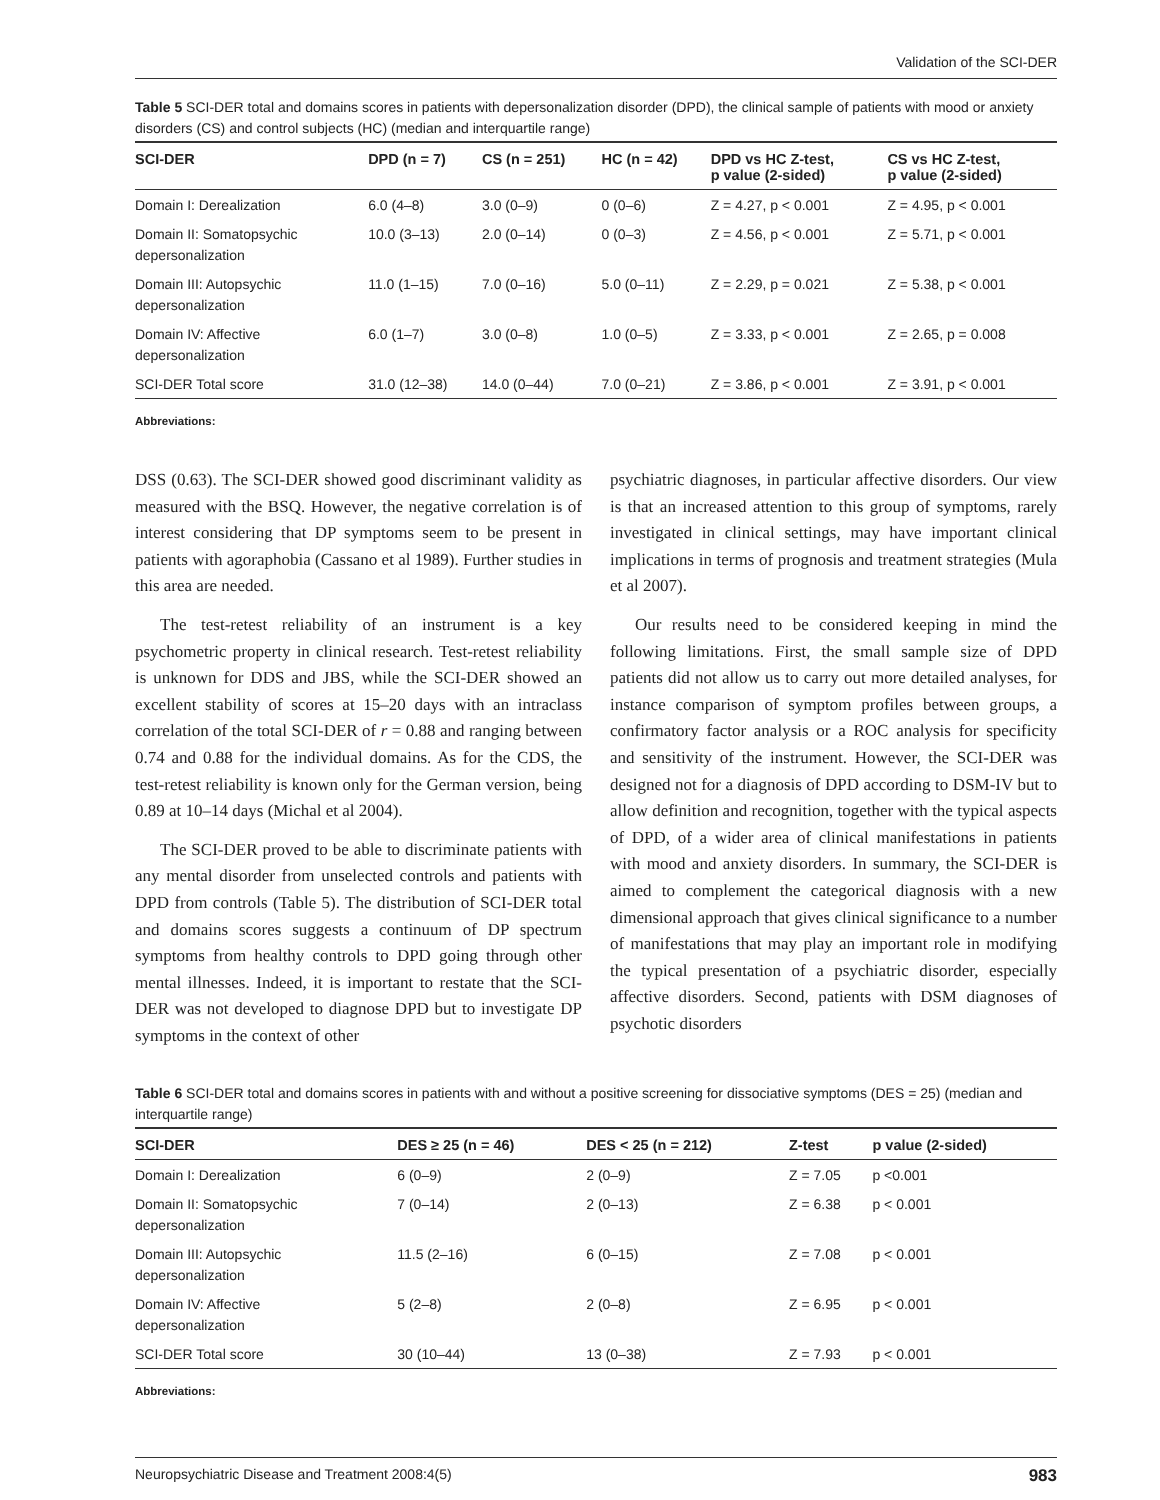Validation of the SCI-DER
Table 5 SCI-DER total and domains scores in patients with depersonalization disorder (DPD), the clinical sample of patients with mood or anxiety disorders (CS) and control subjects (HC) (median and interquartile range)
| SCI-DER | DPD (n = 7) | CS (n = 251) | HC (n = 42) | DPD vs HC Z-test, p value (2-sided) | CS vs HC Z-test, p value (2-sided) |
| --- | --- | --- | --- | --- | --- |
| Domain I: Derealization | 6.0 (4–8) | 3.0 (0–9) | 0 (0–6) | Z = 4.27, p < 0.001 | Z = 4.95, p < 0.001 |
| Domain II: Somatopsychic depersonalization | 10.0 (3–13) | 2.0 (0–14) | 0 (0–3) | Z = 4.56, p < 0.001 | Z = 5.71, p < 0.001 |
| Domain III: Autopsychic depersonalization | 11.0 (1–15) | 7.0 (0–16) | 5.0 (0–11) | Z = 2.29, p = 0.021 | Z = 5.38, p < 0.001 |
| Domain IV: Affective depersonalization | 6.0 (1–7) | 3.0 (0–8) | 1.0 (0–5) | Z = 3.33, p < 0.001 | Z = 2.65, p = 0.008 |
| SCI-DER Total score | 31.0 (12–38) | 14.0 (0–44) | 7.0 (0–21) | Z = 3.86, p < 0.001 | Z = 3.91, p < 0.001 |
Abbreviations:
DSS (0.63). The SCI-DER showed good discriminant validity as measured with the BSQ. However, the negative correlation is of interest considering that DP symptoms seem to be present in patients with agoraphobia (Cassano et al 1989). Further studies in this area are needed.
The test-retest reliability of an instrument is a key psychometric property in clinical research. Test-retest reliability is unknown for DDS and JBS, while the SCI-DER showed an excellent stability of scores at 15–20 days with an intraclass correlation of the total SCI-DER of r = 0.88 and ranging between 0.74 and 0.88 for the individual domains. As for the CDS, the test-retest reliability is known only for the German version, being 0.89 at 10–14 days (Michal et al 2004).
The SCI-DER proved to be able to discriminate patients with any mental disorder from unselected controls and patients with DPD from controls (Table 5). The distribution of SCI-DER total and domains scores suggests a continuum of DP spectrum symptoms from healthy controls to DPD going through other mental illnesses. Indeed, it is important to restate that the SCI-DER was not developed to diagnose DPD but to investigate DP symptoms in the context of other
psychiatric diagnoses, in particular affective disorders. Our view is that an increased attention to this group of symptoms, rarely investigated in clinical settings, may have important clinical implications in terms of prognosis and treatment strategies (Mula et al 2007).
Our results need to be considered keeping in mind the following limitations. First, the small sample size of DPD patients did not allow us to carry out more detailed analyses, for instance comparison of symptom profiles between groups, a confirmatory factor analysis or a ROC analysis for specificity and sensitivity of the instrument. However, the SCI-DER was designed not for a diagnosis of DPD according to DSM-IV but to allow definition and recognition, together with the typical aspects of DPD, of a wider area of clinical manifestations in patients with mood and anxiety disorders. In summary, the SCI-DER is aimed to complement the categorical diagnosis with a new dimensional approach that gives clinical significance to a number of manifestations that may play an important role in modifying the typical presentation of a psychiatric disorder, especially affective disorders. Second, patients with DSM diagnoses of psychotic disorders
Table 6 SCI-DER total and domains scores in patients with and without a positive screening for dissociative symptoms (DES = 25) (median and interquartile range)
| SCI-DER | DES ≥ 25 (n = 46) | DES < 25 (n = 212) | Z-test | p value (2-sided) |
| --- | --- | --- | --- | --- |
| Domain I: Derealization | 6 (0–9) | 2 (0–9) | Z = 7.05 | p <0.001 |
| Domain II: Somatopsychic depersonalization | 7 (0–14) | 2 (0–13) | Z = 6.38 | p < 0.001 |
| Domain III: Autopsychic depersonalization | 11.5 (2–16) | 6 (0–15) | Z = 7.08 | p < 0.001 |
| Domain IV: Affective depersonalization | 5 (2–8) | 2 (0–8) | Z = 6.95 | p < 0.001 |
| SCI-DER Total score | 30 (10–44) | 13 (0–38) | Z = 7.93 | p < 0.001 |
Abbreviations:
Neuropsychiatric Disease and Treatment 2008:4(5) 983